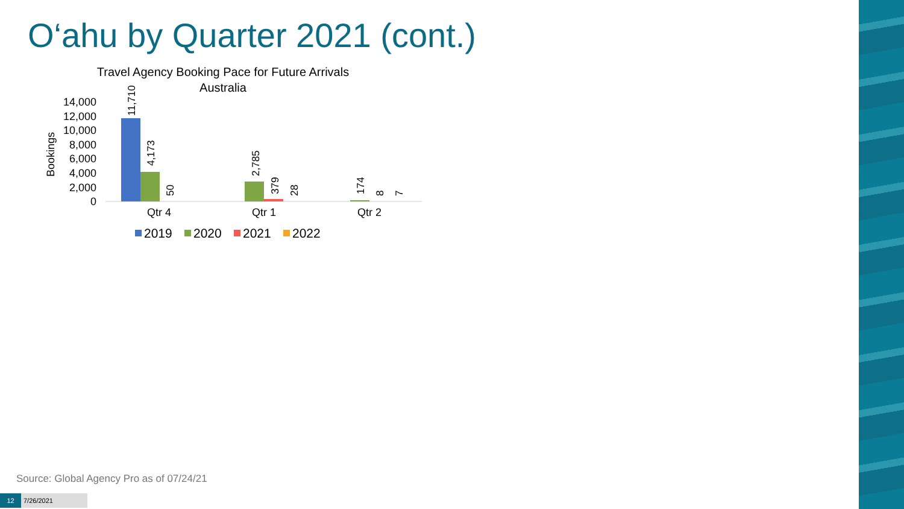O‘ahu by Quarter 2021 (cont.)
Travel Agency Booking Pace for Future Arrivals
Australia
Bookings
14,000
12,000
10,000
8,000
6,000
4,000
2,000
0
11,710
4,173
50
2,785
379
28
174
8
7
Qtr 4
Qtr 1
Qtr 2
2019
2020
2021
2022
Source: Global Agency Pro as of 07/24/21
12 7/26/2021